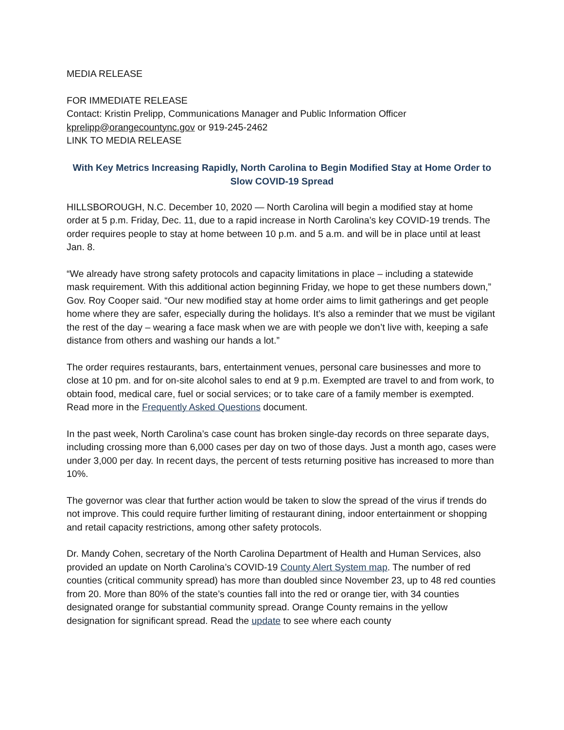MEDIA RELEASE
FOR IMMEDIATE RELEASE
Contact: Kristin Prelipp, Communications Manager and Public Information Officer
kprelipp@orangecountync.gov or 919-245-2462
LINK TO MEDIA RELEASE
With Key Metrics Increasing Rapidly, North Carolina to Begin Modified Stay at Home Order to Slow COVID-19 Spread
HILLSBOROUGH, N.C. December 10, 2020 — North Carolina will begin a modified stay at home order at 5 p.m. Friday, Dec. 11, due to a rapid increase in North Carolina’s key COVID-19 trends. The order requires people to stay at home between 10 p.m. and 5 a.m. and will be in place until at least Jan. 8.
“We already have strong safety protocols and capacity limitations in place – including a statewide mask requirement. With this additional action beginning Friday, we hope to get these numbers down,” Gov. Roy Cooper said. “Our new modified stay at home order aims to limit gatherings and get people home where they are safer, especially during the holidays. It’s also a reminder that we must be vigilant the rest of the day – wearing a face mask when we are with people we don’t live with, keeping a safe distance from others and washing our hands a lot.”
The order requires restaurants, bars, entertainment venues, personal care businesses and more to close at 10 pm. and for on-site alcohol sales to end at 9 p.m. Exempted are travel to and from work, to obtain food, medical care, fuel or social services; or to take care of a family member is exempted. Read more in the Frequently Asked Questions document.
In the past week, North Carolina’s case count has broken single-day records on three separate days, including crossing more than 6,000 cases per day on two of those days. Just a month ago, cases were under 3,000 per day. In recent days, the percent of tests returning positive has increased to more than 10%.
The governor was clear that further action would be taken to slow the spread of the virus if trends do not improve. This could require further limiting of restaurant dining, indoor entertainment or shopping and retail capacity restrictions, among other safety protocols.
Dr. Mandy Cohen, secretary of the North Carolina Department of Health and Human Services, also provided an update on North Carolina’s COVID-19 County Alert System map. The number of red counties (critical community spread) has more than doubled since November 23, up to 48 red counties from 20. More than 80% of the state’s counties fall into the red or orange tier, with 34 counties designated orange for substantial community spread. Orange County remains in the yellow designation for significant spread. Read the update to see where each county